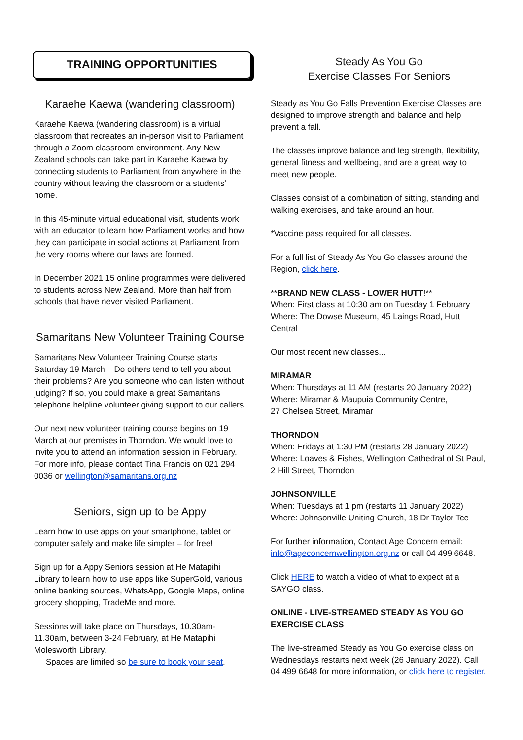TRAINING OPPORTUNITIES
Karaehe Kaewa (wandering classroom)
Karaehe Kaewa (wandering classroom) is a virtual classroom that recreates an in-person visit to Parliament through a Zoom classroom environment. Any New Zealand schools can take part in Karaehe Kaewa by connecting students to Parliament from anywhere in the country without leaving the classroom or a students’ home.
In this 45-minute virtual educational visit, students work with an educator to learn how Parliament works and how they can participate in social actions at Parliament from the very rooms where our laws are formed.
In December 2021 15 online programmes were delivered to students across New Zealand. More than half from schools that have never visited Parliament.
Samaritans New Volunteer Training Course
Samaritans New Volunteer Training Course starts Saturday 19 March – Do others tend to tell you about their problems? Are you someone who can listen without judging? If so, you could make a great Samaritans telephone helpline volunteer giving support to our callers.
Our next new volunteer training course begins on 19 March at our premises in Thorndon. We would love to invite you to attend an information session in February. For more info, please contact Tina Francis on 021 294 0036 or wellington@samaritans.org.nz
Seniors, sign up to be Appy
Learn how to use apps on your smartphone, tablet or computer safely and make life simpler – for free!
Sign up for a Appy Seniors session at He Matapihi Library to learn how to use apps like SuperGold, various online banking sources, WhatsApp, Google Maps, online grocery shopping, TradeMe and more.
Sessions will take place on Thursdays, 10.30am-11.30am, between 3-24 February, at He Matapihi Molesworth Library.
Spaces are limited so be sure to book your seat.
Steady As You Go
Exercise Classes For Seniors
Steady as You Go Falls Prevention Exercise Classes are designed to improve strength and balance and help prevent a fall.
The classes improve balance and leg strength, flexibility, general fitness and wellbeing, and are a great way to meet new people.
Classes consist of a combination of sitting, standing and walking exercises, and take around an hour.
*Vaccine pass required for all classes.
For a full list of Steady As You Go classes around the Region, click here.
**BRAND NEW CLASS - LOWER HUTT!**
When: First class at 10:30 am on Tuesday 1 February
Where: The Dowse Museum, 45 Laings Road, Hutt Central
Our most recent new classes...
MIRAMAR
When: Thursdays at 11 AM (restarts 20 January 2022)
Where: Miramar & Maupuia Community Centre,
27 Chelsea Street, Miramar
THORNDON
When: Fridays at 1:30 PM (restarts 28 January 2022)
Where: Loaves & Fishes, Wellington Cathedral of St Paul, 2 Hill Street, Thorndon
JOHNSONVILLE
When: Tuesdays at 1 pm (restarts 11 January 2022)
Where: Johnsonville Uniting Church, 18 Dr Taylor Tce
For further information, Contact Age Concern email: info@ageconcernwellington.org.nz or call 04 499 6648.
Click HERE to watch a video of what to expect at a SAYGO class.
ONLINE - LIVE-STREAMED STEADY AS YOU GO EXERCISE CLASS
The live-streamed Steady as You Go exercise class on Wednesdays restarts next week (26 January 2022). Call 04 499 6648 for more information, or click here to register.